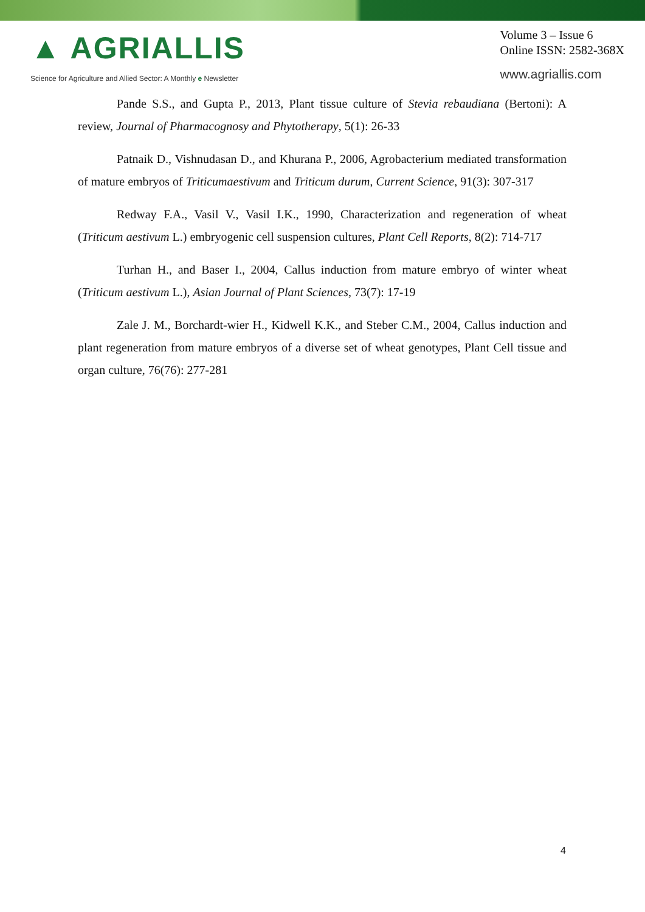▲ AGRIALLIS
Science for Agriculture and Allied Sector: A Monthly e Newsletter
Volume 3 – Issue 6
Online ISSN: 2582-368X
www.agriallis.com
Pande S.S., and Gupta P., 2013, Plant tissue culture of Stevia rebaudiana (Bertoni): A review, Journal of Pharmacognosy and Phytotherapy, 5(1): 26-33
Patnaik D., Vishnudasan D., and Khurana P., 2006, Agrobacterium mediated transformation of mature embryos of Triticumaestivum and Triticum durum, Current Science, 91(3): 307-317
Redway F.A., Vasil V., Vasil I.K., 1990, Characterization and regeneration of wheat (Triticum aestivum L.) embryogenic cell suspension cultures, Plant Cell Reports, 8(2): 714-717
Turhan H., and Baser I., 2004, Callus induction from mature embryo of winter wheat (Triticum aestivum L.), Asian Journal of Plant Sciences, 73(7): 17-19
Zale J. M., Borchardt-wier H., Kidwell K.K., and Steber C.M., 2004, Callus induction and plant regeneration from mature embryos of a diverse set of wheat genotypes, Plant Cell tissue and organ culture, 76(76): 277-281
4